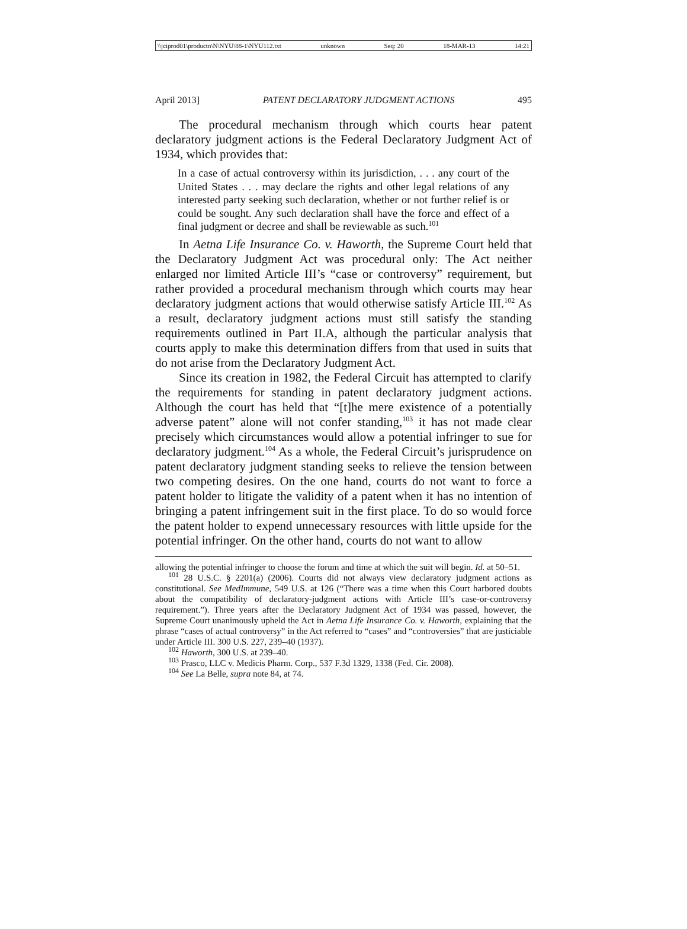\\jciprod01\productn\N\NYU\88-1\NYU112.txt unknown Seq: 20 18-MAR-13 14:21
April 2013] PATENT DECLARATORY JUDGMENT ACTIONS 495
The procedural mechanism through which courts hear patent declaratory judgment actions is the Federal Declaratory Judgment Act of 1934, which provides that:
In a case of actual controversy within its jurisdiction, . . . any court of the United States . . . may declare the rights and other legal relations of any interested party seeking such declaration, whether or not further relief is or could be sought. Any such declaration shall have the force and effect of a final judgment or decree and shall be reviewable as such.<sup>101</sup>
In Aetna Life Insurance Co. v. Haworth, the Supreme Court held that the Declaratory Judgment Act was procedural only: The Act neither enlarged nor limited Article III’s “case or controversy” requirement, but rather provided a procedural mechanism through which courts may hear declaratory judgment actions that would otherwise satisfy Article III.<sup>102</sup> As a result, declaratory judgment actions must still satisfy the standing requirements outlined in Part II.A, although the particular analysis that courts apply to make this determination differs from that used in suits that do not arise from the Declaratory Judgment Act.
Since its creation in 1982, the Federal Circuit has attempted to clarify the requirements for standing in patent declaratory judgment actions. Although the court has held that “[t]he mere existence of a potentially adverse patent” alone will not confer standing,<sup>103</sup> it has not made clear precisely which circumstances would allow a potential infringer to sue for declaratory judgment.<sup>104</sup> As a whole, the Federal Circuit’s jurisprudence on patent declaratory judgment standing seeks to relieve the tension between two competing desires. On the one hand, courts do not want to force a patent holder to litigate the validity of a patent when it has no intention of bringing a patent infringement suit in the first place. To do so would force the patent holder to expend unnecessary resources with little upside for the potential infringer. On the other hand, courts do not want to allow
allowing the potential infringer to choose the forum and time at which the suit will begin. Id. at 50–51.
<sup>101</sup> 28 U.S.C. § 2201(a) (2006). Courts did not always view declaratory judgment actions as constitutional. See MedImmune, 549 U.S. at 126 (“There was a time when this Court harbored doubts about the compatibility of declaratory-judgment actions with Article III’s case-or-controversy requirement.”). Three years after the Declaratory Judgment Act of 1934 was passed, however, the Supreme Court unanimously upheld the Act in Aetna Life Insurance Co. v. Haworth, explaining that the phrase “cases of actual controversy” in the Act referred to “cases” and “controversies” that are justiciable under Article III. 300 U.S. 227, 239–40 (1937).
<sup>102</sup> Haworth, 300 U.S. at 239–40.
<sup>103</sup> Prasco, LLC v. Medicis Pharm. Corp., 537 F.3d 1329, 1338 (Fed. Cir. 2008).
<sup>104</sup> See La Belle, supra note 84, at 74.